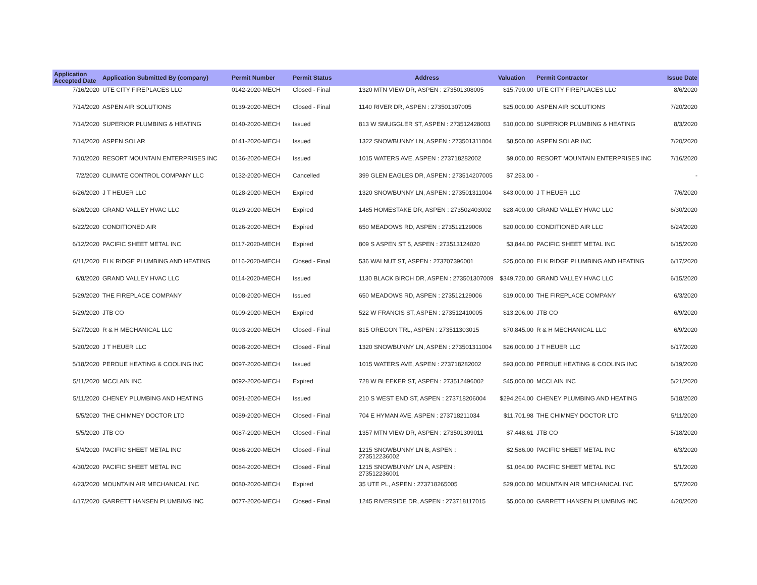| Application Accepted Date | Application Submitted By (company) | Permit Number | Permit Status | Address | Valuation | Permit Contractor | Issue Date |
| --- | --- | --- | --- | --- | --- | --- | --- |
| 7/16/2020 | UTE CITY FIREPLACES LLC | 0142-2020-MECH | Closed - Final | 1320 MTN VIEW DR, ASPEN : 273501308005 | $15,790.00 | UTE CITY FIREPLACES LLC | 8/6/2020 |
| 7/14/2020 | ASPEN AIR SOLUTIONS | 0139-2020-MECH | Closed - Final | 1140 RIVER DR, ASPEN : 273501307005 | $25,000.00 | ASPEN AIR SOLUTIONS | 7/20/2020 |
| 7/14/2020 | SUPERIOR PLUMBING & HEATING | 0140-2020-MECH | Issued | 813 W SMUGGLER ST, ASPEN : 273512428003 | $10,000.00 | SUPERIOR PLUMBING & HEATING | 8/3/2020 |
| 7/14/2020 | ASPEN SOLAR | 0141-2020-MECH | Issued | 1322 SNOWBUNNY LN, ASPEN : 273501311004 | $8,500.00 | ASPEN SOLAR INC | 7/20/2020 |
| 7/10/2020 | RESORT MOUNTAIN ENTERPRISES INC | 0136-2020-MECH | Issued | 1015 WATERS AVE, ASPEN : 273718282002 | $9,000.00 | RESORT MOUNTAIN ENTERPRISES INC | 7/16/2020 |
| 7/2/2020 | CLIMATE CONTROL COMPANY LLC | 0132-2020-MECH | Cancelled | 399 GLEN EAGLES DR, ASPEN : 273514207005 | $7,253.00 | - | - |
| 6/26/2020 | J T HEUER LLC | 0128-2020-MECH | Expired | 1320 SNOWBUNNY LN, ASPEN : 273501311004 | $43,000.00 | J T HEUER LLC | 7/6/2020 |
| 6/26/2020 | GRAND VALLEY HVAC LLC | 0129-2020-MECH | Expired | 1485 HOMESTAKE DR, ASPEN : 273502403002 | $28,400.00 | GRAND VALLEY HVAC LLC | 6/30/2020 |
| 6/22/2020 | CONDITIONED AIR | 0126-2020-MECH | Expired | 650 MEADOWS RD, ASPEN : 273512129006 | $20,000.00 | CONDITIONED AIR LLC | 6/24/2020 |
| 6/12/2020 | PACIFIC SHEET METAL INC | 0117-2020-MECH | Expired | 809 S ASPEN ST 5, ASPEN : 273513124020 | $3,844.00 | PACIFIC SHEET METAL INC | 6/15/2020 |
| 6/11/2020 | ELK RIDGE PLUMBING AND HEATING | 0116-2020-MECH | Closed - Final | 536 WALNUT ST, ASPEN : 273707396001 | $25,000.00 | ELK RIDGE PLUMBING AND HEATING | 6/17/2020 |
| 6/8/2020 | GRAND VALLEY HVAC LLC | 0114-2020-MECH | Issued | 1130 BLACK BIRCH DR, ASPEN : 273501307009 | $349,720.00 | GRAND VALLEY HVAC LLC | 6/15/2020 |
| 5/29/2020 | THE FIREPLACE COMPANY | 0108-2020-MECH | Issued | 650 MEADOWS RD, ASPEN : 273512129006 | $19,000.00 | THE FIREPLACE COMPANY | 6/3/2020 |
| 5/29/2020 | JTB CO | 0109-2020-MECH | Expired | 522 W FRANCIS ST, ASPEN : 273512410005 | $13,206.00 | JTB CO | 6/9/2020 |
| 5/27/2020 | R & H MECHANICAL LLC | 0103-2020-MECH | Closed - Final | 815 OREGON TRL, ASPEN : 273511303015 | $70,845.00 | R & H MECHANICAL LLC | 6/9/2020 |
| 5/20/2020 | J T HEUER LLC | 0098-2020-MECH | Closed - Final | 1320 SNOWBUNNY LN, ASPEN : 273501311004 | $26,000.00 | J T HEUER LLC | 6/17/2020 |
| 5/18/2020 | PERDUE HEATING & COOLING INC | 0097-2020-MECH | Issued | 1015 WATERS AVE, ASPEN : 273718282002 | $93,000.00 | PERDUE HEATING & COOLING INC | 6/19/2020 |
| 5/11/2020 | MCCLAIN INC | 0092-2020-MECH | Expired | 728 W BLEEKER ST, ASPEN : 273512496002 | $45,000.00 | MCCLAIN INC | 5/21/2020 |
| 5/11/2020 | CHENEY PLUMBING AND HEATING | 0091-2020-MECH | Issued | 210 S WEST END ST, ASPEN : 273718206004 | $294,264.00 | CHENEY PLUMBING AND HEATING | 5/18/2020 |
| 5/5/2020 | THE CHIMNEY DOCTOR LTD | 0089-2020-MECH | Closed - Final | 704 E HYMAN AVE, ASPEN : 273718211034 | $11,701.98 | THE CHIMNEY DOCTOR LTD | 5/11/2020 |
| 5/5/2020 | JTB CO | 0087-2020-MECH | Closed - Final | 1357 MTN VIEW DR, ASPEN : 273501309011 | $7,448.61 | JTB CO | 5/18/2020 |
| 5/4/2020 | PACIFIC SHEET METAL INC | 0086-2020-MECH | Closed - Final | 1215 SNOWBUNNY LN B, ASPEN : 273512236002 | $2,586.00 | PACIFIC SHEET METAL INC | 6/3/2020 |
| 4/30/2020 | PACIFIC SHEET METAL INC | 0084-2020-MECH | Closed - Final | 1215 SNOWBUNNY LN A, ASPEN : 273512236001 | $1,064.00 | PACIFIC SHEET METAL INC | 5/1/2020 |
| 4/23/2020 | MOUNTAIN AIR MECHANICAL INC | 0080-2020-MECH | Expired | 35 UTE PL, ASPEN : 273718265005 | $29,000.00 | MOUNTAIN AIR MECHANICAL INC | 5/7/2020 |
| 4/17/2020 | GARRETT HANSEN PLUMBING INC | 0077-2020-MECH | Closed - Final | 1245 RIVERSIDE DR, ASPEN : 273718117015 | $5,000.00 | GARRETT HANSEN PLUMBING INC | 4/20/2020 |